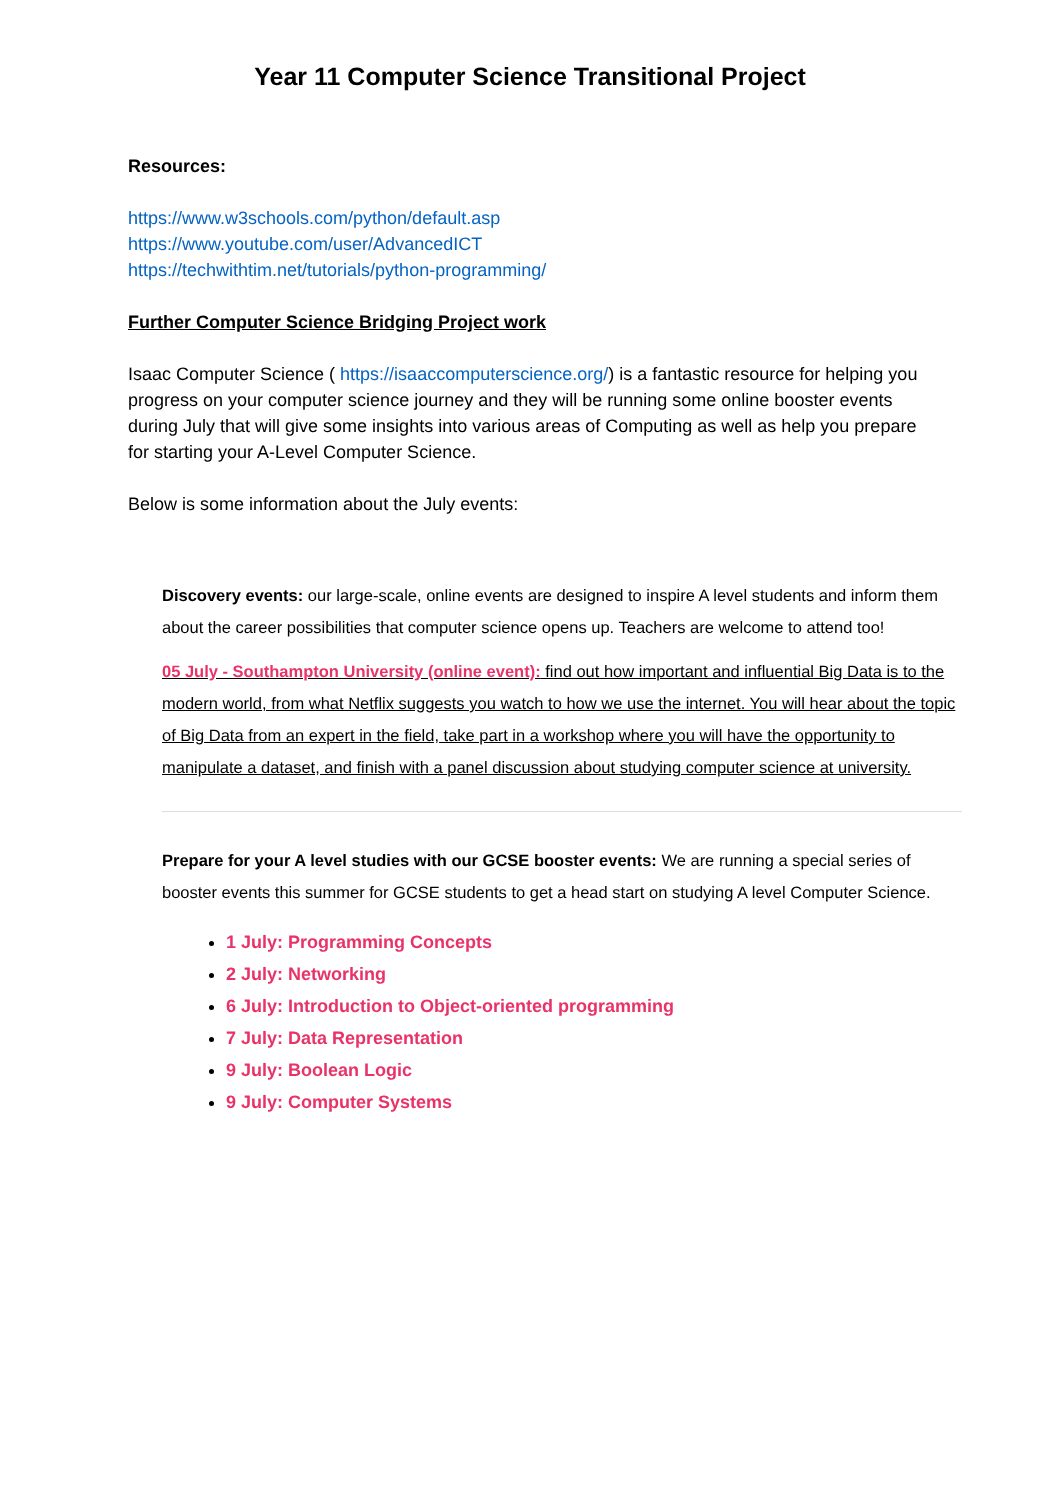Year 11 Computer Science Transitional Project
Resources:
https://www.w3schools.com/python/default.asp
https://www.youtube.com/user/AdvancedICT
https://techwithtim.net/tutorials/python-programming/
Further Computer Science Bridging Project work
Isaac Computer Science ( https://isaaccomputerscience.org/) is a fantastic resource for helping you progress on your computer science journey and they will be running some online booster events during July that will give some insights into various areas of Computing as well as help you prepare for starting your A-Level Computer Science.
Below is some information about the July events:
Discovery events: our large-scale, online events are designed to inspire A level students and inform them about the career possibilities that computer science opens up. Teachers are welcome to attend too!
05 July - Southampton University (online event): find out how important and influential Big Data is to the modern world, from what Netflix suggests you watch to how we use the internet. You will hear about the topic of Big Data from an expert in the field, take part in a workshop where you will have the opportunity to manipulate a dataset, and finish with a panel discussion about studying computer science at university.
Prepare for your A level studies with our GCSE booster events: We are running a special series of booster events this summer for GCSE students to get a head start on studying A level Computer Science.
1 July: Programming Concepts
2 July: Networking
6 July: Introduction to Object-oriented programming
7 July: Data Representation
9 July: Boolean Logic
9 July: Computer Systems